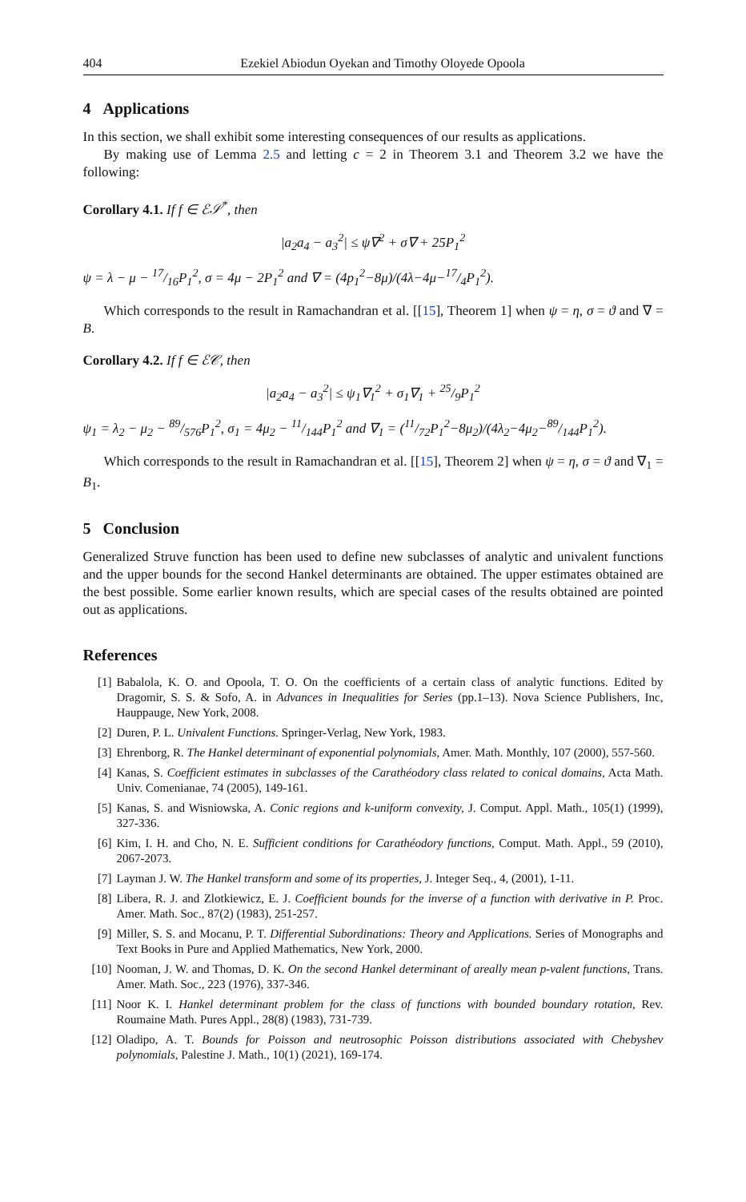404 Ezekiel Abiodun Oyekan and Timothy Oloyede Opoola
4 Applications
In this section, we shall exhibit some interesting consequences of our results as applications.
By making use of Lemma 2.5 and letting c = 2 in Theorem 3.1 and Theorem 3.2 we have the following:
Corollary 4.1. If f ∈ ℰ𝒮<sup>*</sup>, then
|a<sub>2</sub>a<sub>4</sub> − a<sub>3</sub><sup>2</sup>| ≤ ψ∇<sup>2</sup> + σ∇ + 25P<sub>1</sub><sup>2</sup>
ψ = λ − μ − 17/16P<sub>1</sub><sup>2</sup>, σ = 4μ − 2P<sub>1</sub><sup>2</sup> and ∇ = (4p<sub>1</sub><sup>2</sup>−8μ)/(4λ−4μ−17/4P<sub>1</sub><sup>2</sup>).
Which corresponds to the result in Ramachandran et al. [[15], Theorem 1] when ψ = η, σ = ϑ and ∇ = B.
Corollary 4.2. If f ∈ ℰ𝒞, then
|a<sub>2</sub>a<sub>4</sub> − a<sub>3</sub><sup>2</sup>| ≤ ψ<sub>1</sub>∇<sub>1</sub><sup>2</sup> + σ<sub>1</sub>∇<sub>1</sub> + 25/9P<sub>1</sub><sup>2</sup>
ψ<sub>1</sub> = λ<sub>2</sub> − μ<sub>2</sub> − 89/576P<sub>1</sub><sup>2</sup>, σ<sub>1</sub> = 4μ<sub>2</sub> − 11/144P<sub>1</sub><sup>2</sup> and ∇<sub>1</sub> = (11/72P<sub>1</sub><sup>2</sup>−8μ<sub>2</sub>)/(4λ<sub>2</sub>−4μ<sub>2</sub>−89/144P<sub>1</sub><sup>2</sup>).
Which corresponds to the result in Ramachandran et al. [[15], Theorem 2] when ψ = η, σ = ϑ and ∇<sub>1</sub> = B<sub>1</sub>.
5 Conclusion
Generalized Struve function has been used to define new subclasses of analytic and univalent functions and the upper bounds for the second Hankel determinants are obtained. The upper estimates obtained are the best possible. Some earlier known results, which are special cases of the results obtained are pointed out as applications.
References
[1] Babalola, K. O. and Opoola, T. O. On the coefficients of a certain class of analytic functions. Edited by Dragomir, S. S. & Sofo, A. in Advances in Inequalities for Series (pp.1–13). Nova Science Publishers, Inc, Hauppauge, New York, 2008.
[2] Duren, P. L. Univalent Functions. Springer-Verlag, New York, 1983.
[3] Ehrenborg, R. The Hankel determinant of exponential polynomials, Amer. Math. Monthly, 107 (2000), 557-560.
[4] Kanas, S. Coefficient estimates in subclasses of the Carathéodory class related to conical domains, Acta Math. Univ. Comenianae, 74 (2005), 149-161.
[5] Kanas, S. and Wisniowska, A. Conic regions and k-uniform convexity, J. Comput. Appl. Math., 105(1) (1999), 327-336.
[6] Kim, I. H. and Cho, N. E. Sufficient conditions for Carathéodory functions, Comput. Math. Appl., 59 (2010), 2067-2073.
[7] Layman J. W. The Hankel transform and some of its properties, J. Integer Seq., 4, (2001), 1-11.
[8] Libera, R. J. and Zlotkiewicz, E. J. Coefficient bounds for the inverse of a function with derivative in P. Proc. Amer. Math. Soc., 87(2) (1983), 251-257.
[9] Miller, S. S. and Mocanu, P. T. Differential Subordinations: Theory and Applications. Series of Monographs and Text Books in Pure and Applied Mathematics, New York, 2000.
[10] Nooman, J. W. and Thomas, D. K. On the second Hankel determinant of areally mean p-valent functions, Trans. Amer. Math. Soc., 223 (1976), 337-346.
[11] Noor K. I. Hankel determinant problem for the class of functions with bounded boundary rotation, Rev. Roumaine Math. Pures Appl., 28(8) (1983), 731-739.
[12] Oladipo, A. T. Bounds for Poisson and neutrosophic Poisson distributions associated with Chebyshev polynomials, Palestine J. Math., 10(1) (2021), 169-174.